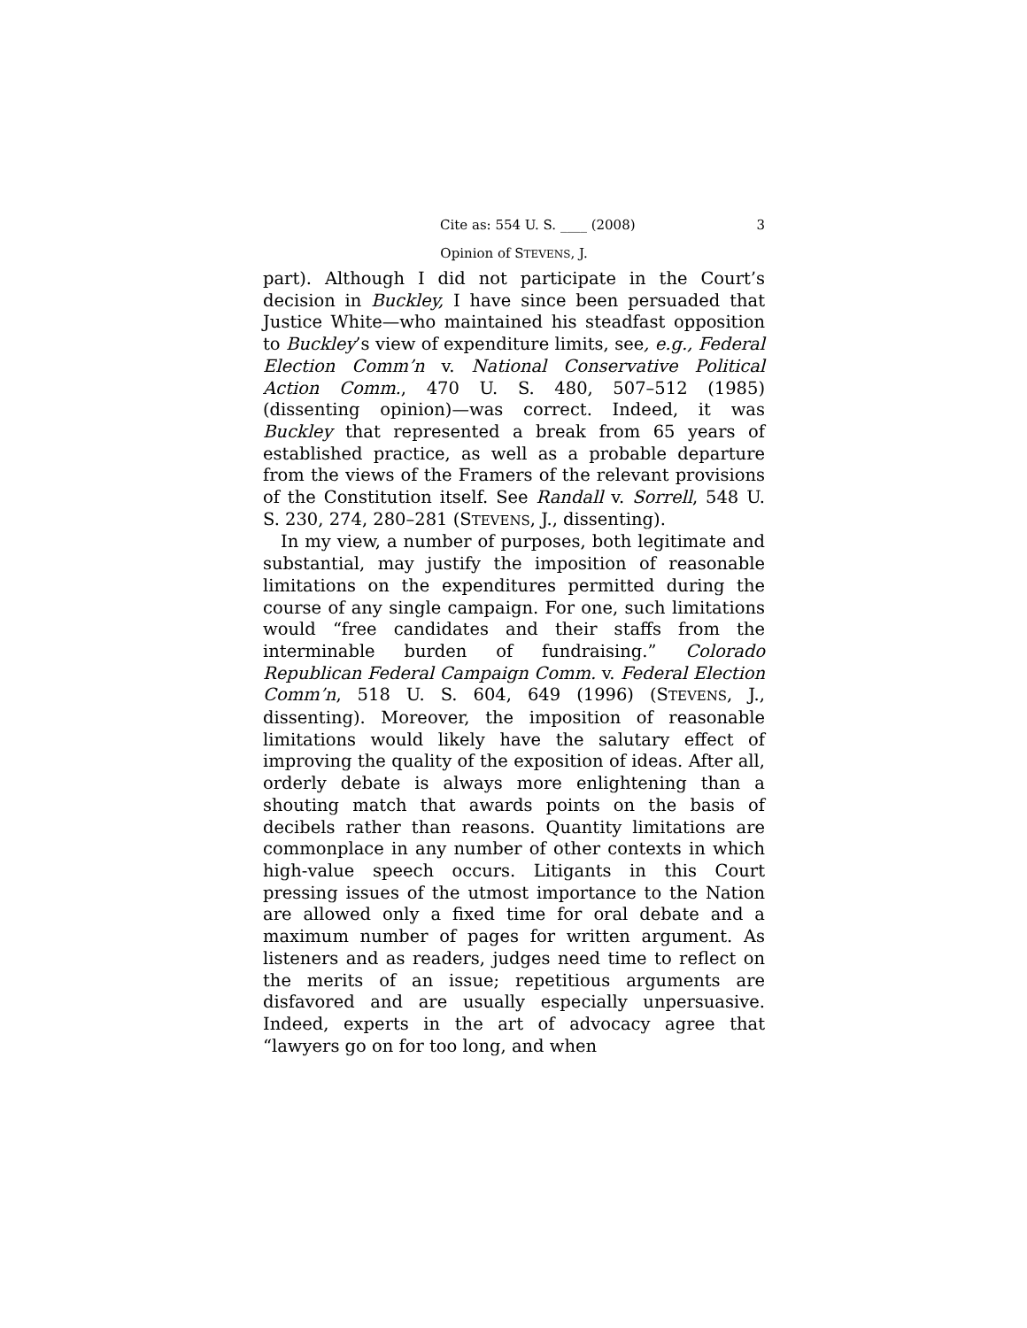Cite as: 554 U. S. ____ (2008) 3
Opinion of STEVENS, J.
part). Although I did not participate in the Court’s decision in Buckley, I have since been persuaded that Justice White—who maintained his steadfast opposition to Buckley’s view of expenditure limits, see, e.g., Federal Election Comm’n v. National Conservative Political Action Comm., 470 U. S. 480, 507–512 (1985) (dissenting opinion)—was correct. Indeed, it was Buckley that represented a break from 65 years of established practice, as well as a probable departure from the views of the Framers of the relevant provisions of the Constitution itself. See Randall v. Sorrell, 548 U. S. 230, 274, 280–281 (STEVENS, J., dissenting).
In my view, a number of purposes, both legitimate and substantial, may justify the imposition of reasonable limitations on the expenditures permitted during the course of any single campaign. For one, such limitations would “free candidates and their staffs from the interminable burden of fundraising.” Colorado Republican Federal Campaign Comm. v. Federal Election Comm’n, 518 U. S. 604, 649 (1996) (STEVENS, J., dissenting). Moreover, the imposition of reasonable limitations would likely have the salutary effect of improving the quality of the exposition of ideas. After all, orderly debate is always more enlightening than a shouting match that awards points on the basis of decibels rather than reasons. Quantity limitations are commonplace in any number of other contexts in which high-value speech occurs. Litigants in this Court pressing issues of the utmost importance to the Nation are allowed only a fixed time for oral debate and a maximum number of pages for written argument. As listeners and as readers, judges need time to reflect on the merits of an issue; repetitious arguments are disfavored and are usually especially unpersuasive. Indeed, experts in the art of advocacy agree that “lawyers go on for too long, and when